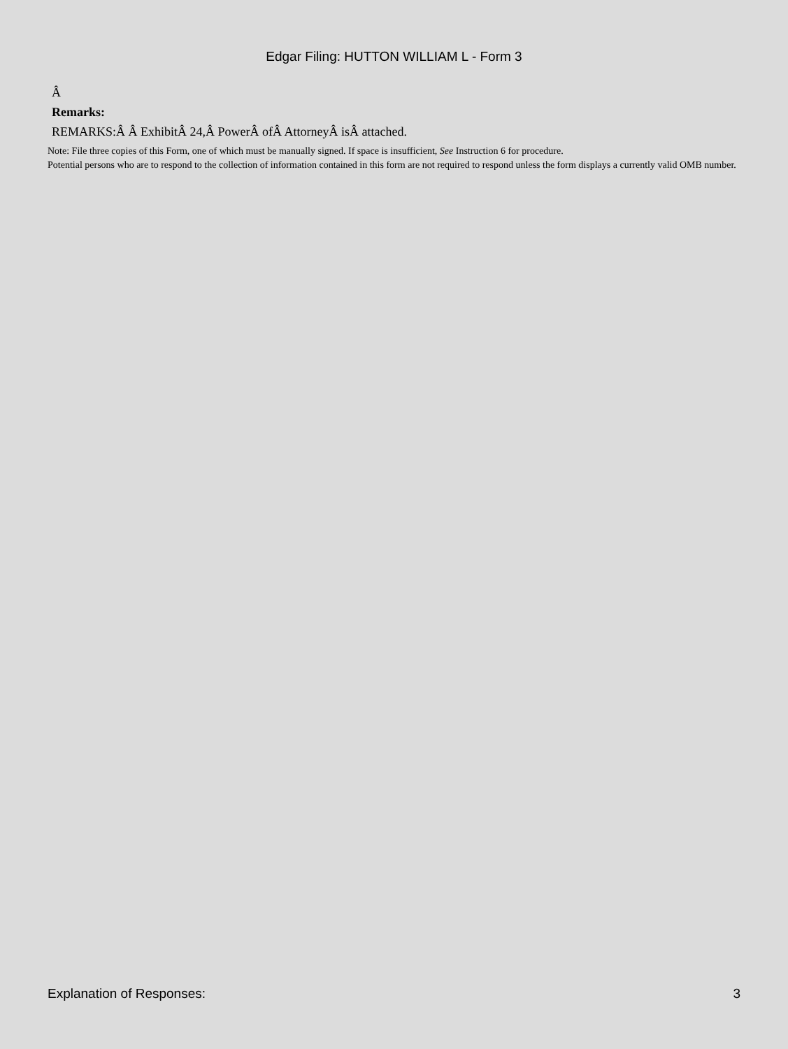Edgar Filing: HUTTON WILLIAM L - Form 3
Â
Remarks:
REMARKS:Â Â ExhibitÂ 24,Â PowerÂ ofÂ AttorneyÂ isÂ attached.
Note: File three copies of this Form, one of which must be manually signed. If space is insufficient, See Instruction 6 for procedure.
Potential persons who are to respond to the collection of information contained in this form are not required to respond unless the form displays a currently valid OMB number.
Explanation of Responses: 3